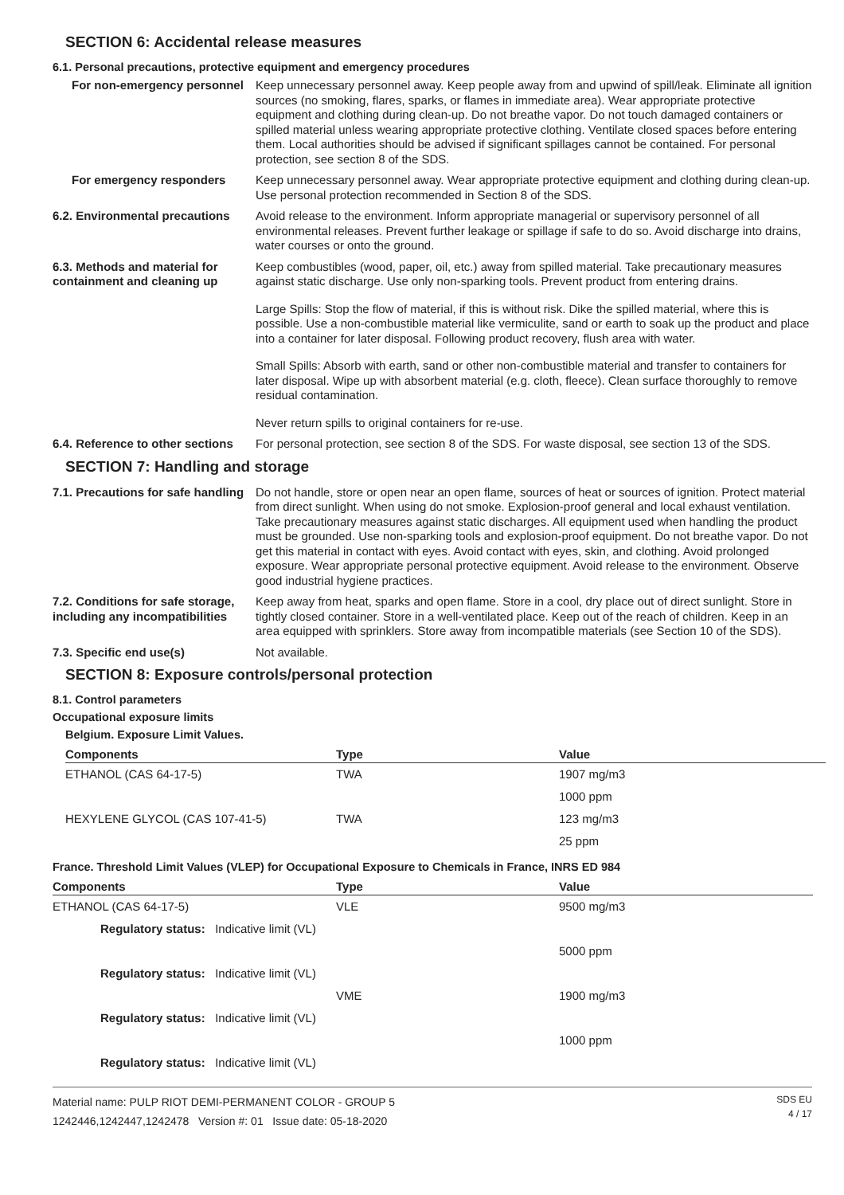SECTION 6: Accidental release measures
6.1. Personal precautions, protective equipment and emergency procedures
For non-emergency personnel
Keep unnecessary personnel away. Keep people away from and upwind of spill/leak. Eliminate all ignition sources (no smoking, flares, sparks, or flames in immediate area). Wear appropriate protective equipment and clothing during clean-up. Do not breathe vapor. Do not touch damaged containers or spilled material unless wearing appropriate protective clothing. Ventilate closed spaces before entering them. Local authorities should be advised if significant spillages cannot be contained. For personal protection, see section 8 of the SDS.
For emergency responders Keep unnecessary personnel away. Wear appropriate protective equipment and clothing during clean-up. Use personal protection recommended in Section 8 of the SDS.
6.2. Environmental precautions
Avoid release to the environment. Inform appropriate managerial or supervisory personnel of all environmental releases. Prevent further leakage or spillage if safe to do so. Avoid discharge into drains, water courses or onto the ground.
6.3. Methods and material for containment and cleaning up
Keep combustibles (wood, paper, oil, etc.) away from spilled material. Take precautionary measures against static discharge. Use only non-sparking tools. Prevent product from entering drains.
Large Spills: Stop the flow of material, if this is without risk. Dike the spilled material, where this is possible. Use a non-combustible material like vermiculite, sand or earth to soak up the product and place into a container for later disposal. Following product recovery, flush area with water.
Small Spills: Absorb with earth, sand or other non-combustible material and transfer to containers for later disposal. Wipe up with absorbent material (e.g. cloth, fleece). Clean surface thoroughly to remove residual contamination.
Never return spills to original containers for re-use.
6.4. Reference to other sections
For personal protection, see section 8 of the SDS. For waste disposal, see section 13 of the SDS.
SECTION 7: Handling and storage
7.1. Precautions for safe handling
Do not handle, store or open near an open flame, sources of heat or sources of ignition. Protect material from direct sunlight. When using do not smoke. Explosion-proof general and local exhaust ventilation. Take precautionary measures against static discharges. All equipment used when handling the product must be grounded. Use non-sparking tools and explosion-proof equipment. Do not breathe vapor. Do not get this material in contact with eyes. Avoid contact with eyes, skin, and clothing. Avoid prolonged exposure. Wear appropriate personal protective equipment. Avoid release to the environment. Observe good industrial hygiene practices.
7.2. Conditions for safe storage, including any incompatibilities
Keep away from heat, sparks and open flame. Store in a cool, dry place out of direct sunlight. Store in tightly closed container. Store in a well-ventilated place. Keep out of the reach of children. Keep in an area equipped with sprinklers. Store away from incompatible materials (see Section 10 of the SDS).
7.3. Specific end use(s) Not available.
SECTION 8: Exposure controls/personal protection
8.1. Control parameters
Occupational exposure limits
Belgium. Exposure Limit Values.
| Components | Type | Value |
| --- | --- | --- |
| ETHANOL (CAS 64-17-5) | TWA | 1907 mg/m3 |
| | | 1000 ppm |
| HEXYLENE GLYCOL (CAS 107-41-5) | TWA | 123 mg/m3 |
| | | 25 ppm |
France. Threshold Limit Values (VLEP) for Occupational Exposure to Chemicals in France, INRS ED 984
| Components | Type | Value |
| --- | --- | --- |
| ETHANOL (CAS 64-17-5) | VLE | 9500 mg/m3 |
| Regulatory status: Indicative limit (VL) | | |
| | | 5000 ppm |
| Regulatory status: Indicative limit (VL) | | |
| | VME | 1900 mg/m3 |
| Regulatory status: Indicative limit (VL) | | |
| | | 1000 ppm |
| Regulatory status: Indicative limit (VL) | | |
Material name: PULP RIOT DEMI-PERMANENT COLOR - GROUP 5
1242446,1242447,1242478 Version #: 01 Issue date: 05-18-2020
SDS EU
4 / 17